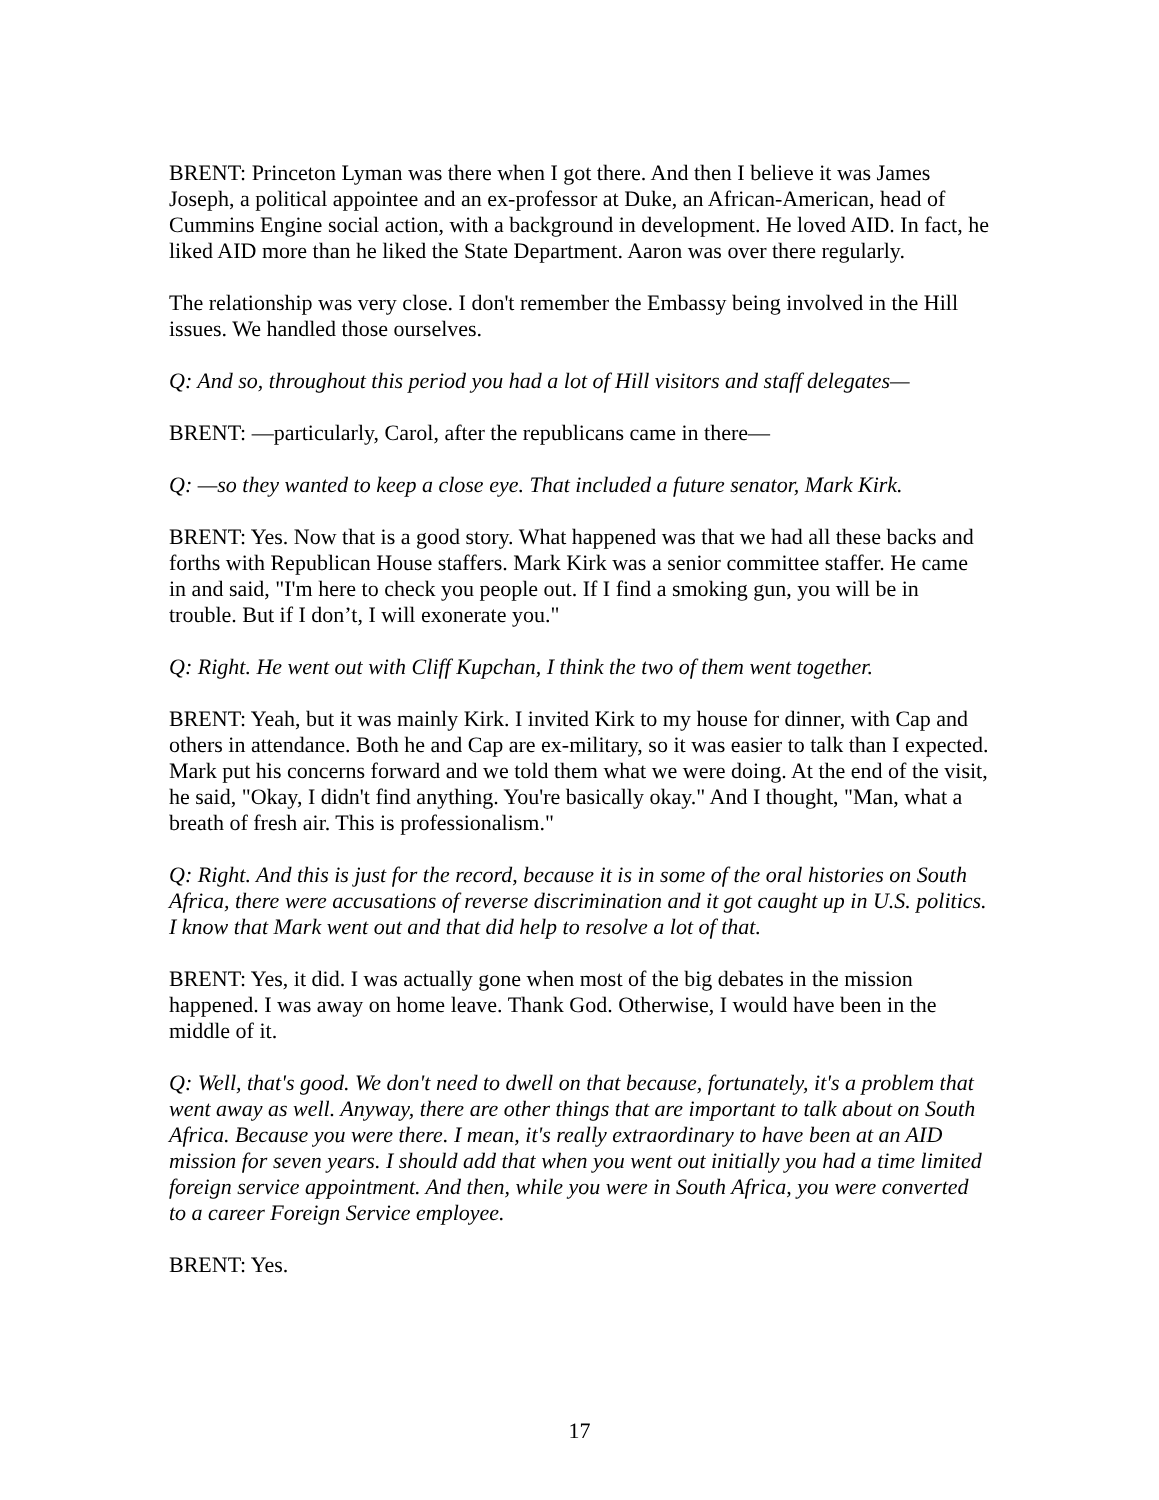BRENT: Princeton Lyman was there when I got there. And then I believe it was James Joseph, a political appointee and an ex-professor at Duke, an African-American, head of Cummins Engine social action, with a background in development. He loved AID. In fact, he liked AID more than he liked the State Department. Aaron was over there regularly.
The relationship was very close. I don't remember the Embassy being involved in the Hill issues. We handled those ourselves.
Q: And so, throughout this period you had a lot of Hill visitors and staff delegates—
BRENT: —particularly, Carol, after the republicans came in there—
Q: —so they wanted to keep a close eye. That included a future senator, Mark Kirk.
BRENT: Yes. Now that is a good story. What happened was that we had all these backs and forths with Republican House staffers. Mark Kirk was a senior committee staffer. He came in and said, "I'm here to check you people out. If I find a smoking gun, you will be in trouble. But if I don’t, I will exonerate you."
Q: Right. He went out with Cliff Kupchan, I think the two of them went together.
BRENT: Yeah, but it was mainly Kirk. I invited Kirk to my house for dinner, with Cap and others in attendance. Both he and Cap are ex-military, so it was easier to talk than I expected. Mark put his concerns forward and we told them what we were doing. At the end of the visit, he said, "Okay, I didn't find anything. You're basically okay." And I thought, "Man, what a breath of fresh air. This is professionalism."
Q: Right. And this is just for the record, because it is in some of the oral histories on South Africa, there were accusations of reverse discrimination and it got caught up in U.S. politics. I know that Mark went out and that did help to resolve a lot of that.
BRENT: Yes, it did. I was actually gone when most of the big debates in the mission happened. I was away on home leave. Thank God. Otherwise, I would have been in the middle of it.
Q: Well, that's good. We don't need to dwell on that because, fortunately, it's a problem that went away as well. Anyway, there are other things that are important to talk about on South Africa. Because you were there. I mean, it's really extraordinary to have been at an AID mission for seven years. I should add that when you went out initially you had a time limited foreign service appointment. And then, while you were in South Africa, you were converted to a career Foreign Service employee.
BRENT: Yes.
17